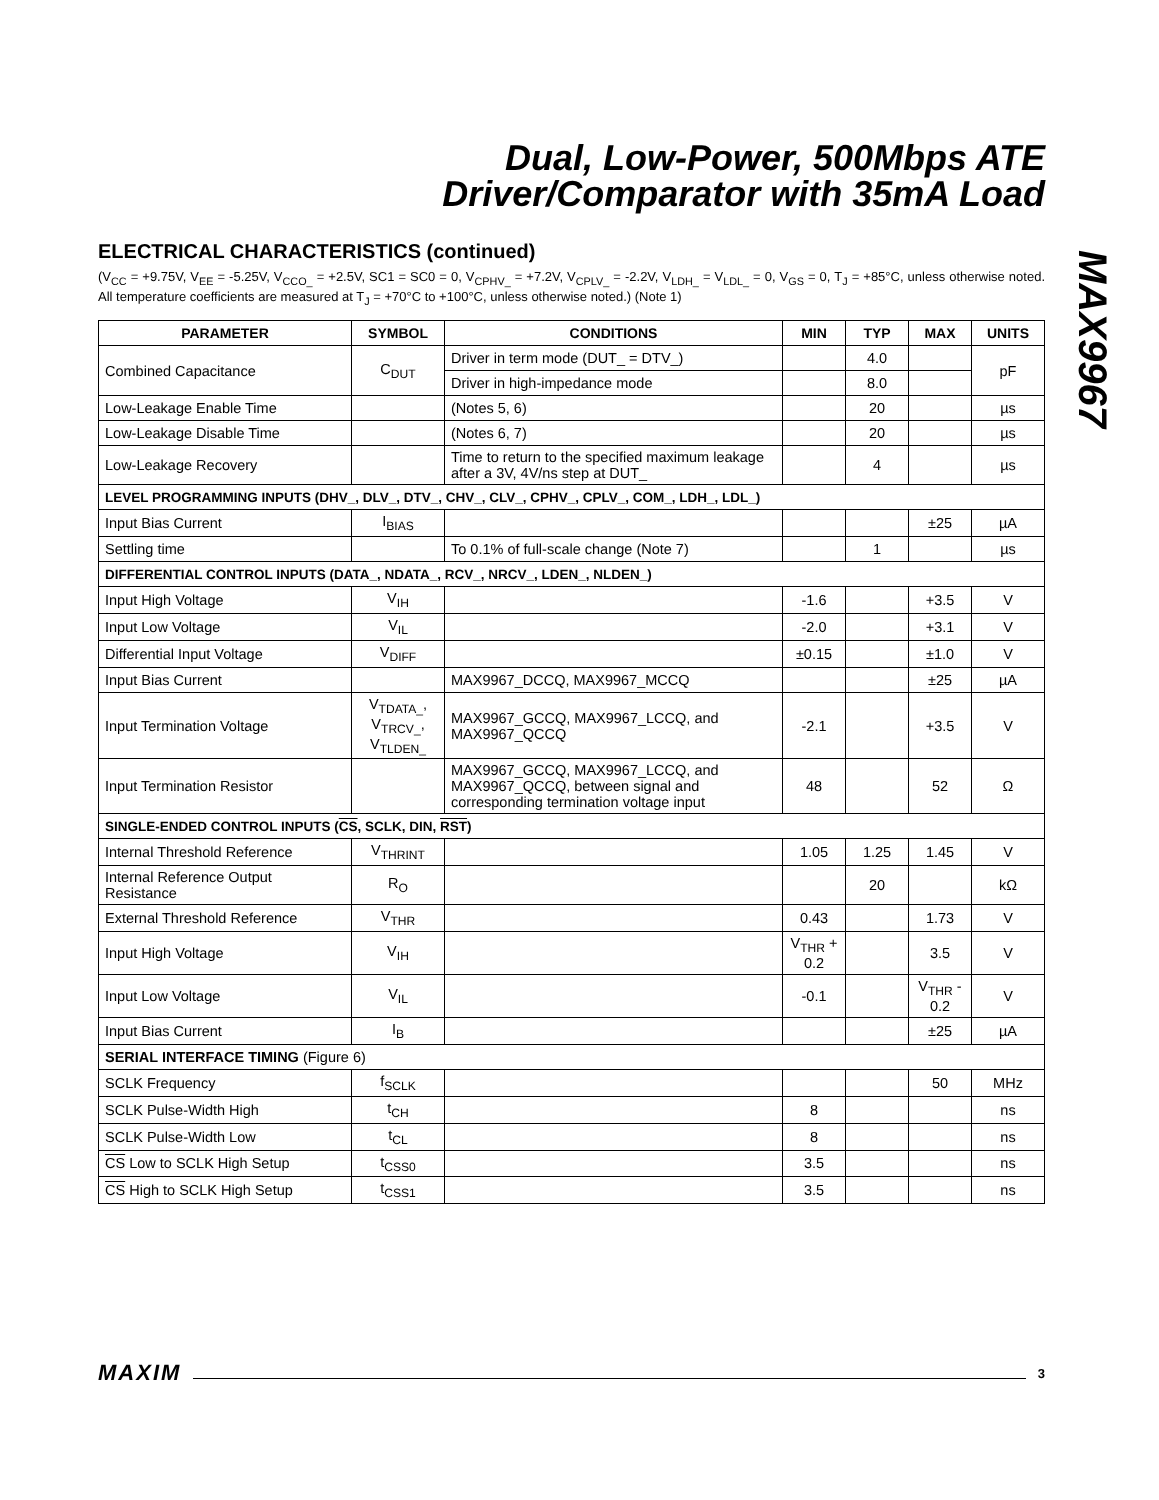Dual, Low-Power, 500Mbps ATE
Driver/Comparator with 35mA Load
MAX9967
ELECTRICAL CHARACTERISTICS (continued)
(V<sub>CC</sub> = +9.75V, V<sub>EE</sub> = -5.25V, V<sub>CCO_</sub> = +2.5V, SC1 = SC0 = 0, V<sub>CPHV_</sub> = +7.2V, V<sub>CPLV_</sub> = -2.2V, V<sub>LDH_</sub> = V<sub>LDL_</sub> = 0, V<sub>GS</sub> = 0, T<sub>J</sub> = +85°C, unless otherwise noted. All temperature coefficients are measured at T<sub>J</sub> = +70°C to +100°C, unless otherwise noted.) (Note 1)
| PARAMETER | SYMBOL | CONDITIONS | MIN | TYP | MAX | UNITS |
| --- | --- | --- | --- | --- | --- | --- |
| Combined Capacitance | C<sub>DUT</sub> | Driver in term mode (DUT_ = DTV_) | | 4.0 | | pF |
| | | Driver in high-impedance mode | | 8.0 | | |
| Low-Leakage Enable Time | | (Notes 5, 6) | | 20 | | µs |
| Low-Leakage Disable Time | | (Notes 6, 7) | | 20 | | µs |
| Low-Leakage Recovery | | Time to return to the specified maximum leakage after a 3V, 4V/ns step at DUT_ | | 4 | | µs |
| LEVEL PROGRAMMING INPUTS (DHV_, DLV_, DTV_, CHV_, CLV_, CPHV_, CPLV_, COM_, LDH_, LDL_) | | | | | | |
| Input Bias Current | I<sub>BIAS</sub> | | | | ±25 | µA |
| Settling time | | To 0.1% of full-scale change (Note 7) | | 1 | | µs |
| DIFFERENTIAL CONTROL INPUTS (DATA_, NDATA_, RCV_, NRCV_, LDEN_, NLDEN_) | | | | | | |
| Input High Voltage | V<sub>IH</sub> | | -1.6 | | +3.5 | V |
| Input Low Voltage | V<sub>IL</sub> | | -2.0 | | +3.1 | V |
| Differential Input Voltage | V<sub>DIFF</sub> | | ±0.15 | | ±1.0 | V |
| Input Bias Current | | MAX9967_DCCQ, MAX9967_MCCQ | | | ±25 | µA |
| Input Termination Voltage | V<sub>TDATA_</sub>, V<sub>TRCV_</sub>, V<sub>TLDEN_</sub> | MAX9967_GCCQ, MAX9967_LCCQ, and MAX9967_QCCQ | -2.1 | | +3.5 | V |
| Input Termination Resistor | | MAX9967_GCCQ, MAX9967_LCCQ, and MAX9967_QCCQ, between signal and corresponding termination voltage input | 48 | | 52 | Ω |
| SINGLE-ENDED CONTROL INPUTS ( CS , SCLK, DIN, RST ) | | | | | | |
| Internal Threshold Reference | V<sub>THRINT</sub> | | 1.05 | 1.25 | 1.45 | V |
| Internal Reference Output Resistance | R<sub>O</sub> | | | 20 | | kΩ |
| External Threshold Reference | V<sub>THR</sub> | | 0.43 | | 1.73 | V |
| Input High Voltage | V<sub>IH</sub> | | V<sub>THR</sub> + 0.2 | | 3.5 | V |
| Input Low Voltage | V<sub>IL</sub> | | -0.1 | | V<sub>THR</sub> - 0.2 | V |
| Input Bias Current | I<sub>B</sub> | | | | ±25 | µA |
| SERIAL INTERFACE TIMING (Figure 6) | | | | | | |
| SCLK Frequency | f<sub>SCLK</sub> | | | | 50 | MHz |
| SCLK Pulse-Width High | t<sub>CH</sub> | | 8 | | | ns |
| SCLK Pulse-Width Low | t<sub>CL</sub> | | 8 | | | ns |
| CS Low to SCLK High Setup | t<sub>CSS0</sub> | | 3.5 | | | ns |
| CS High to SCLK High Setup | t<sub>CSS1</sub> | | 3.5 | | | ns |
MAXIM 3